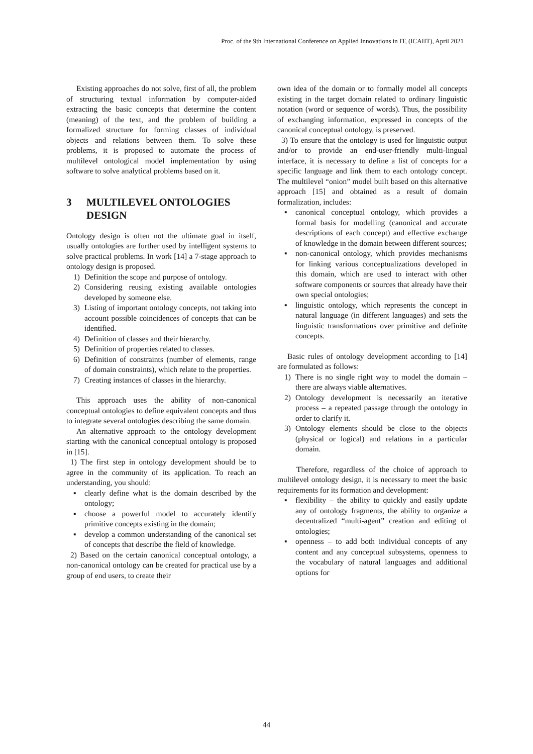Proc. of the 9th International Conference on Applied Innovations in IT, (ICAIIT), April 2021
Existing approaches do not solve, first of all, the problem of structuring textual information by computer-aided extracting the basic concepts that determine the content (meaning) of the text, and the problem of building a formalized structure for forming classes of individual objects and relations between them. To solve these problems, it is proposed to automate the process of multilevel ontological model implementation by using software to solve analytical problems based on it.
3 MULTILEVEL ONTOLOGIES DESIGN
Ontology design is often not the ultimate goal in itself, usually ontologies are further used by intelligent systems to solve practical problems. In work [14] a 7-stage approach to ontology design is proposed.
1) Definition the scope and purpose of ontology.
2) Considering reusing existing available ontologies developed by someone else.
3) Listing of important ontology concepts, not taking into account possible coincidences of concepts that can be identified.
4) Definition of classes and their hierarchy.
5) Definition of properties related to classes.
6) Definition of constraints (number of elements, range of domain constraints), which relate to the properties.
7) Creating instances of classes in the hierarchy.
This approach uses the ability of non-canonical conceptual ontologies to define equivalent concepts and thus to integrate several ontologies describing the same domain.
An alternative approach to the ontology development starting with the canonical conceptual ontology is proposed in [15].
1) The first step in ontology development should be to agree in the community of its application. To reach an understanding, you should:
▪ clearly define what is the domain described by the ontology;
▪ choose a powerful model to accurately identify primitive concepts existing in the domain;
▪ develop a common understanding of the canonical set of concepts that describe the field of knowledge.
2) Based on the certain canonical conceptual ontology, a non-canonical ontology can be created for practical use by a group of end users, to create their
own idea of the domain or to formally model all concepts existing in the target domain related to ordinary linguistic notation (word or sequence of words). Thus, the possibility of exchanging information, expressed in concepts of the canonical conceptual ontology, is preserved.
3) To ensure that the ontology is used for linguistic output and/or to provide an end-user-friendly multi-lingual interface, it is necessary to define a list of concepts for a specific language and link them to each ontology concept. The multilevel “onion” model built based on this alternative approach [15] and obtained as a result of domain formalization, includes:
▪ canonical conceptual ontology, which provides a formal basis for modelling (canonical and accurate descriptions of each concept) and effective exchange of knowledge in the domain between different sources;
▪ non-canonical ontology, which provides mechanisms for linking various conceptualizations developed in this domain, which are used to interact with other software components or sources that already have their own special ontologies;
▪ linguistic ontology, which represents the concept in natural language (in different languages) and sets the linguistic transformations over primitive and definite concepts.
Basic rules of ontology development according to [14] are formulated as follows:
1) There is no single right way to model the domain – there are always viable alternatives.
2) Ontology development is necessarily an iterative process – a repeated passage through the ontology in order to clarify it.
3) Ontology elements should be close to the objects (physical or logical) and relations in a particular domain.
Therefore, regardless of the choice of approach to multilevel ontology design, it is necessary to meet the basic requirements for its formation and development:
▪ flexibility – the ability to quickly and easily update any of ontology fragments, the ability to organize a decentralized “multi-agent” creation and editing of ontologies;
▪ openness – to add both individual concepts of any content and any conceptual subsystems, openness to the vocabulary of natural languages and additional options for
44